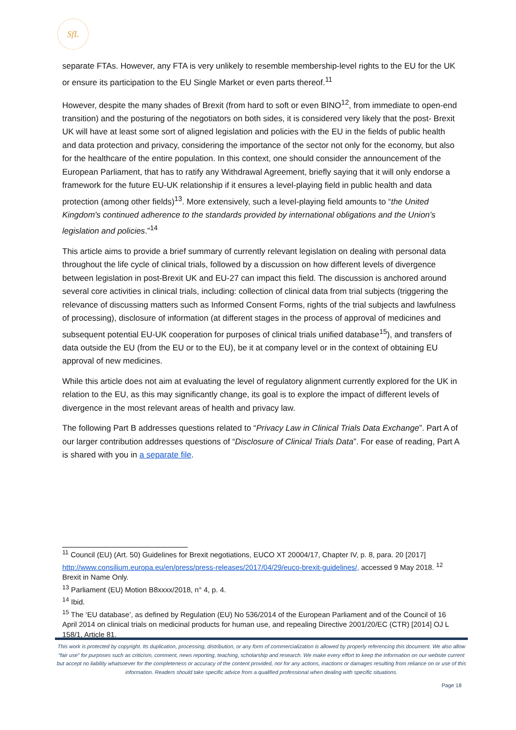SfL
separate FTAs. However, any FTA is very unlikely to resemble membership-level rights to the EU for the UK or ensure its participation to the EU Single Market or even parts thereof.<sup>11</sup>
However, despite the many shades of Brexit (from hard to soft or even BINO<sup>12</sup>, from immediate to open-end transition) and the posturing of the negotiators on both sides, it is considered very likely that the post- Brexit UK will have at least some sort of aligned legislation and policies with the EU in the fields of public health and data protection and privacy, considering the importance of the sector not only for the economy, but also for the healthcare of the entire population. In this context, one should consider the announcement of the European Parliament, that has to ratify any Withdrawal Agreement, briefly saying that it will only endorse a framework for the future EU-UK relationship if it ensures a level-playing field in public health and data protection (among other fields)<sup>13</sup>. More extensively, such a level-playing field amounts to “the United Kingdom's continued adherence to the standards provided by international obligations and the Union’s legislation and policies.”<sup>14</sup>
This article aims to provide a brief summary of currently relevant legislation on dealing with personal data throughout the life cycle of clinical trials, followed by a discussion on how different levels of divergence between legislation in post-Brexit UK and EU-27 can impact this field. The discussion is anchored around several core activities in clinical trials, including: collection of clinical data from trial subjects (triggering the relevance of discussing matters such as Informed Consent Forms, rights of the trial subjects and lawfulness of processing), disclosure of information (at different stages in the process of approval of medicines and subsequent potential EU-UK cooperation for purposes of clinical trials unified database<sup>15</sup>), and transfers of data outside the EU (from the EU or to the EU), be it at company level or in the context of obtaining EU approval of new medicines.
While this article does not aim at evaluating the level of regulatory alignment currently explored for the UK in relation to the EU, as this may significantly change, its goal is to explore the impact of different levels of divergence in the most relevant areas of health and privacy law.
The following Part B addresses questions related to “Privacy Law in Clinical Trials Data Exchange”. Part A of our larger contribution addresses questions of “Disclosure of Clinical Trials Data”. For ease of reading, Part A is shared with you in a separate file.
<sup>11</sup> Council (EU) (Art. 50) Guidelines for Brexit negotiations, EUCO XT 20004/17, Chapter IV, p. 8, para. 20 [2017] http://www.consilium.europa.eu/en/press/press-releases/2017/04/29/euco-brexit-guidelines/, accessed 9 May 2018. <sup>12</sup> Brexit in Name Only.
<sup>13</sup> Parliament (EU) Motion B8xxxx/2018, n° 4, p. 4.
<sup>14</sup> Ibid.
<sup>15</sup> The ‘EU database’, as defined by Regulation (EU) No 536/2014 of the European Parliament and of the Council of 16 April 2014 on clinical trials on medicinal products for human use, and repealing Directive 2001/20/EC (CTR) [2014] OJ L 158/1, Article 81.
This work is protected by copyright. Its duplication, processing, distribution, or any form of commercialization is allowed by properly referencing this document. We also allow “fair use” for purposes such as criticism, comment, news reporting, teaching, scholarship and research. We make every effort to keep the information on our website current but accept no liability whatsoever for the completeness or accuracy of the content provided, nor for any actions, inactions or damages resulting from reliance on or use of this information. Readers should take specific advice from a qualified professional when dealing with specific situations.
Page 18